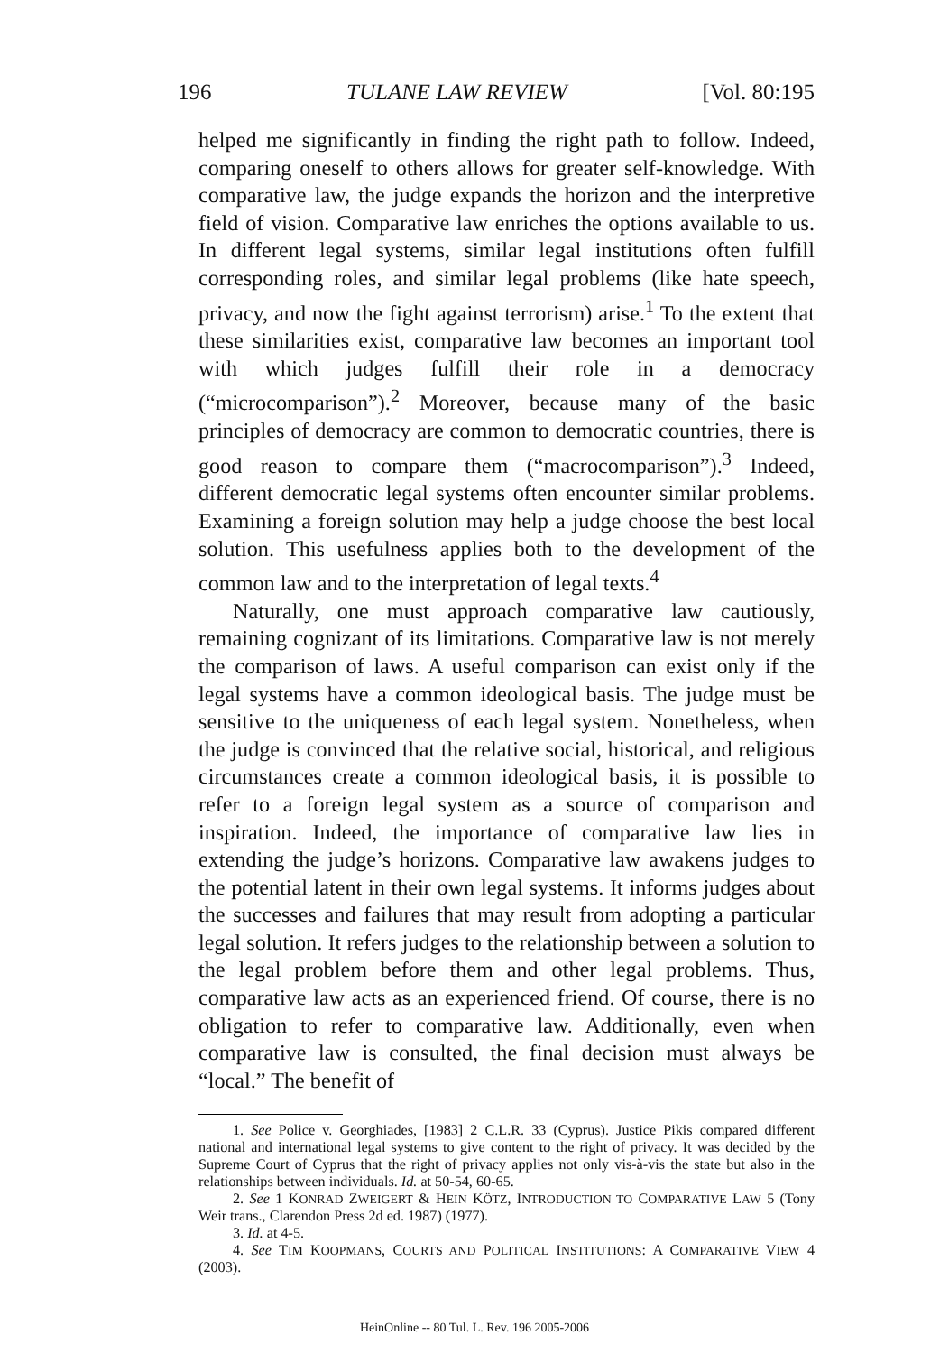196 TULANE LAW REVIEW [Vol. 80:195
helped me significantly in finding the right path to follow. Indeed, comparing oneself to others allows for greater self-knowledge. With comparative law, the judge expands the horizon and the interpretive field of vision. Comparative law enriches the options available to us. In different legal systems, similar legal institutions often fulfill corresponding roles, and similar legal problems (like hate speech, privacy, and now the fight against terrorism) arise.<sup>1</sup> To the extent that these similarities exist, comparative law becomes an important tool with which judges fulfill their role in a democracy (“microcomparison”).<sup>2</sup> Moreover, because many of the basic principles of democracy are common to democratic countries, there is good reason to compare them (“macrocomparison”).<sup>3</sup> Indeed, different democratic legal systems often encounter similar problems. Examining a foreign solution may help a judge choose the best local solution. This usefulness applies both to the development of the common law and to the interpretation of legal texts.<sup>4</sup>
Naturally, one must approach comparative law cautiously, remaining cognizant of its limitations. Comparative law is not merely the comparison of laws. A useful comparison can exist only if the legal systems have a common ideological basis. The judge must be sensitive to the uniqueness of each legal system. Nonetheless, when the judge is convinced that the relative social, historical, and religious circumstances create a common ideological basis, it is possible to refer to a foreign legal system as a source of comparison and inspiration. Indeed, the importance of comparative law lies in extending the judge’s horizons. Comparative law awakens judges to the potential latent in their own legal systems. It informs judges about the successes and failures that may result from adopting a particular legal solution. It refers judges to the relationship between a solution to the legal problem before them and other legal problems. Thus, comparative law acts as an experienced friend. Of course, there is no obligation to refer to comparative law. Additionally, even when comparative law is consulted, the final decision must always be “local.” The benefit of
1. See Police v. Georghiades, [1983] 2 C.L.R. 33 (Cyprus). Justice Pikis compared different national and international legal systems to give content to the right of privacy. It was decided by the Supreme Court of Cyprus that the right of privacy applies not only vis-à-vis the state but also in the relationships between individuals. Id. at 50-54, 60-65.
2. See 1 KONRAD ZWEIGERT & HEIN KÖTZ, INTRODUCTION TO COMPARATIVE LAW 5 (Tony Weir trans., Clarendon Press 2d ed. 1987) (1977).
3. Id. at 4-5.
4. See TIM KOOPMANS, COURTS AND POLITICAL INSTITUTIONS: A COMPARATIVE VIEW 4 (2003).
HeinOnline -- 80 Tul. L. Rev. 196 2005-2006